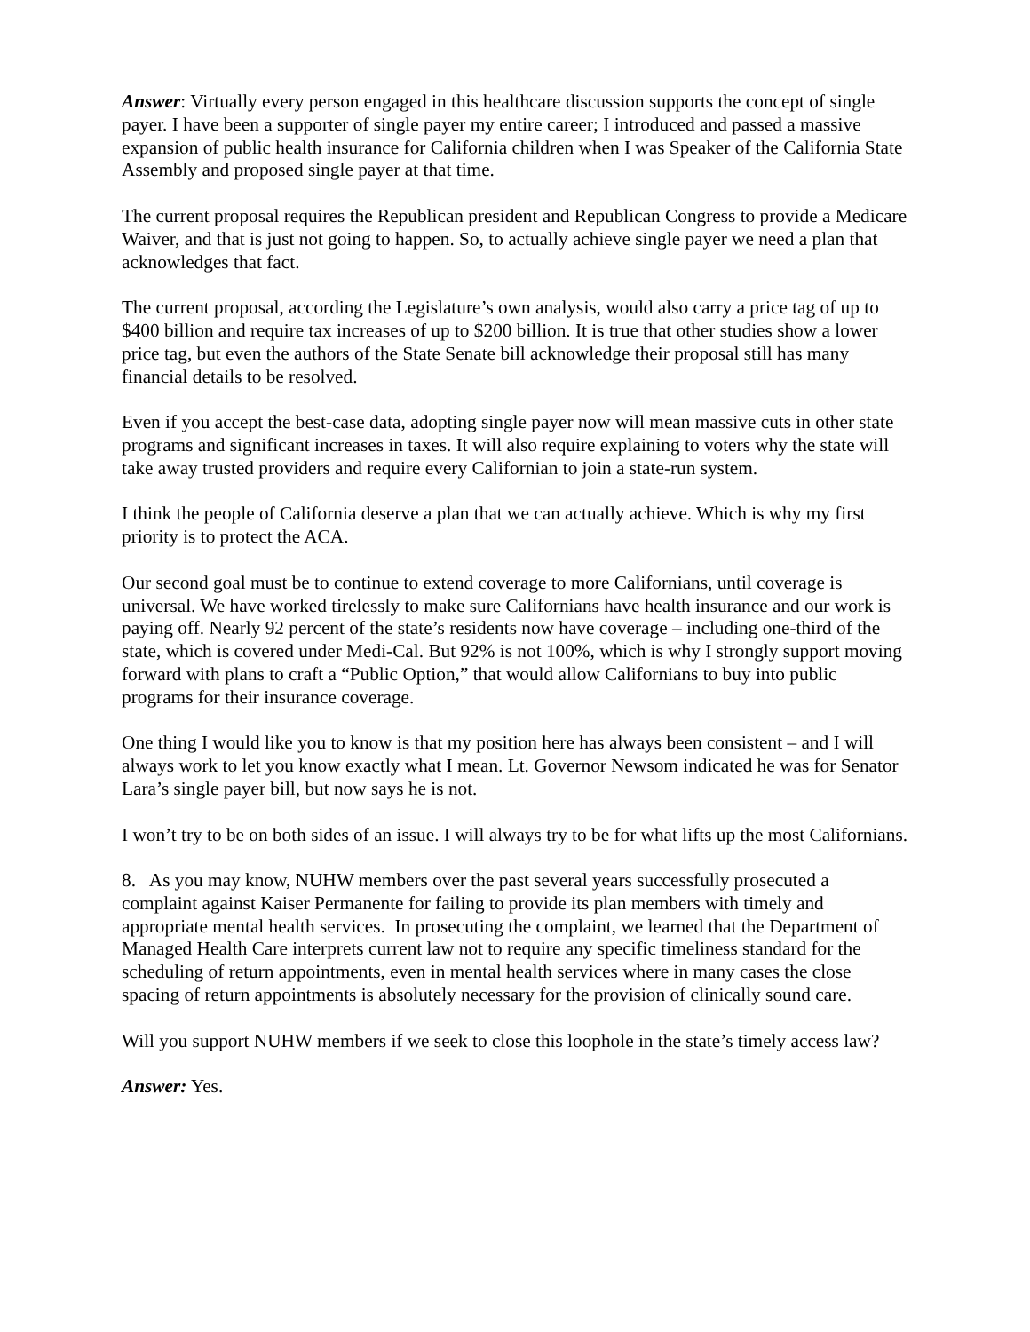Answer: Virtually every person engaged in this healthcare discussion supports the concept of single payer. I have been a supporter of single payer my entire career; I introduced and passed a massive expansion of public health insurance for California children when I was Speaker of the California State Assembly and proposed single payer at that time.
The current proposal requires the Republican president and Republican Congress to provide a Medicare Waiver, and that is just not going to happen. So, to actually achieve single payer we need a plan that acknowledges that fact.
The current proposal, according the Legislature’s own analysis, would also carry a price tag of up to $400 billion and require tax increases of up to $200 billion. It is true that other studies show a lower price tag, but even the authors of the State Senate bill acknowledge their proposal still has many financial details to be resolved.
Even if you accept the best-case data, adopting single payer now will mean massive cuts in other state programs and significant increases in taxes. It will also require explaining to voters why the state will take away trusted providers and require every Californian to join a state-run system.
I think the people of California deserve a plan that we can actually achieve. Which is why my first priority is to protect the ACA.
Our second goal must be to continue to extend coverage to more Californians, until coverage is universal. We have worked tirelessly to make sure Californians have health insurance and our work is paying off. Nearly 92 percent of the state’s residents now have coverage – including one-third of the state, which is covered under Medi-Cal. But 92% is not 100%, which is why I strongly support moving forward with plans to craft a “Public Option,” that would allow Californians to buy into public programs for their insurance coverage.
One thing I would like you to know is that my position here has always been consistent – and I will always work to let you know exactly what I mean. Lt. Governor Newsom indicated he was for Senator Lara’s single payer bill, but now says he is not.
I won’t try to be on both sides of an issue. I will always try to be for what lifts up the most Californians.
8. As you may know, NUHW members over the past several years successfully prosecuted a complaint against Kaiser Permanente for failing to provide its plan members with timely and appropriate mental health services. In prosecuting the complaint, we learned that the Department of Managed Health Care interprets current law not to require any specific timeliness standard for the scheduling of return appointments, even in mental health services where in many cases the close spacing of return appointments is absolutely necessary for the provision of clinically sound care.
Will you support NUHW members if we seek to close this loophole in the state’s timely access law?
Answer: Yes.